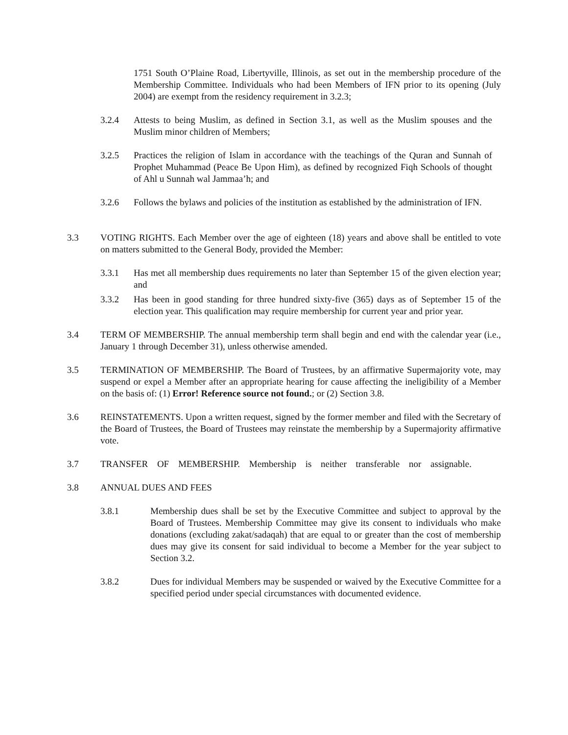1751 South O’Plaine Road, Libertyville, Illinois, as set out in the membership procedure of the Membership Committee. Individuals who had been Members of IFN prior to its opening (July 2004) are exempt from the residency requirement in 3.2.3;
3.2.4 Attests to being Muslim, as defined in Section 3.1, as well as the Muslim spouses and the Muslim minor children of Members;
3.2.5 Practices the religion of Islam in accordance with the teachings of the Quran and Sunnah of Prophet Muhammad (Peace Be Upon Him), as defined by recognized Fiqh Schools of thought of Ahl u Sunnah wal Jammaa’h; and
3.2.6 Follows the bylaws and policies of the institution as established by the administration of IFN.
3.3 VOTING RIGHTS. Each Member over the age of eighteen (18) years and above shall be entitled to vote on matters submitted to the General Body, provided the Member:
3.3.1 Has met all membership dues requirements no later than September 15 of the given election year; and
3.3.2 Has been in good standing for three hundred sixty-five (365) days as of September 15 of the election year. This qualification may require membership for current year and prior year.
3.4 TERM OF MEMBERSHIP. The annual membership term shall begin and end with the calendar year (i.e., January 1 through December 31), unless otherwise amended.
3.5 TERMINATION OF MEMBERSHIP. The Board of Trustees, by an affirmative Supermajority vote, may suspend or expel a Member after an appropriate hearing for cause affecting the ineligibility of a Member on the basis of: (1) Error! Reference source not found.; or (2) Section 3.8.
3.6 REINSTATEMENTS. Upon a written request, signed by the former member and filed with the Secretary of the Board of Trustees, the Board of Trustees may reinstate the membership by a Supermajority affirmative vote.
3.7 TRANSFER OF MEMBERSHIP. Membership is neither transferable nor assignable.
3.8 ANNUAL DUES AND FEES
3.8.1 Membership dues shall be set by the Executive Committee and subject to approval by the Board of Trustees. Membership Committee may give its consent to individuals who make donations (excluding zakat/sadaqah) that are equal to or greater than the cost of membership dues may give its consent for said individual to become a Member for the year subject to Section 3.2.
3.8.2 Dues for individual Members may be suspended or waived by the Executive Committee for a specified period under special circumstances with documented evidence.